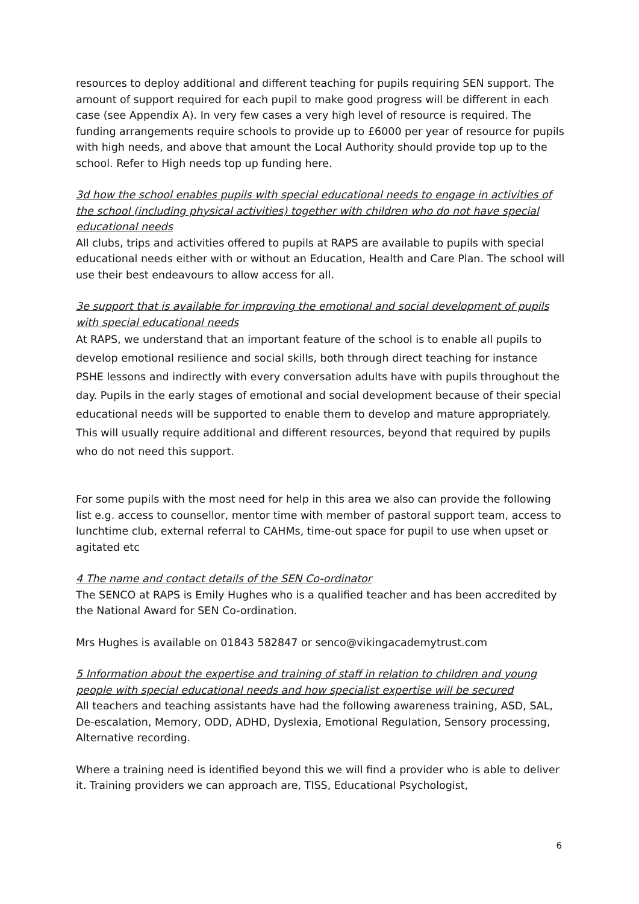resources to deploy additional and different teaching for pupils requiring SEN support. The amount of support required for each pupil to make good progress will be different in each case (see Appendix A). In very few cases a very high level of resource is required. The funding arrangements require schools to provide up to £6000 per year of resource for pupils with high needs, and above that amount the Local Authority should provide top up to the school. Refer to High needs top up funding here.
3d how the school enables pupils with special educational needs to engage in activities of the school (including physical activities) together with children who do not have special educational needs
All clubs, trips and activities offered to pupils at RAPS are available to pupils with special educational needs either with or without an Education, Health and Care Plan. The school will use their best endeavours to allow access for all.
3e support that is available for improving the emotional and social development of pupils with special educational needs
At RAPS, we understand that an important feature of the school is to enable all pupils to develop emotional resilience and social skills, both through direct teaching for instance PSHE lessons and indirectly with every conversation adults have with pupils throughout the day. Pupils in the early stages of emotional and social development because of their special educational needs will be supported to enable them to develop and mature appropriately. This will usually require additional and different resources, beyond that required by pupils who do not need this support.
For some pupils with the most need for help in this area we also can provide the following list e.g. access to counsellor, mentor time with member of pastoral support team, access to lunchtime club, external referral to CAHMs, time-out space for pupil to use when upset or agitated etc
4 The name and contact details of the SEN Co-ordinator
The SENCO at RAPS is Emily Hughes who is a qualified teacher and has been accredited by the National Award for SEN Co-ordination.
Mrs Hughes is available on 01843 582847 or senco@vikingacademytrust.com
5 Information about the expertise and training of staff in relation to children and young people with special educational needs and how specialist expertise will be secured
All teachers and teaching assistants have had the following awareness training, ASD, SAL, De-escalation, Memory, ODD, ADHD, Dyslexia, Emotional Regulation, Sensory processing, Alternative recording.
Where a training need is identified beyond this we will find a provider who is able to deliver it. Training providers we can approach are, TISS, Educational Psychologist,
6